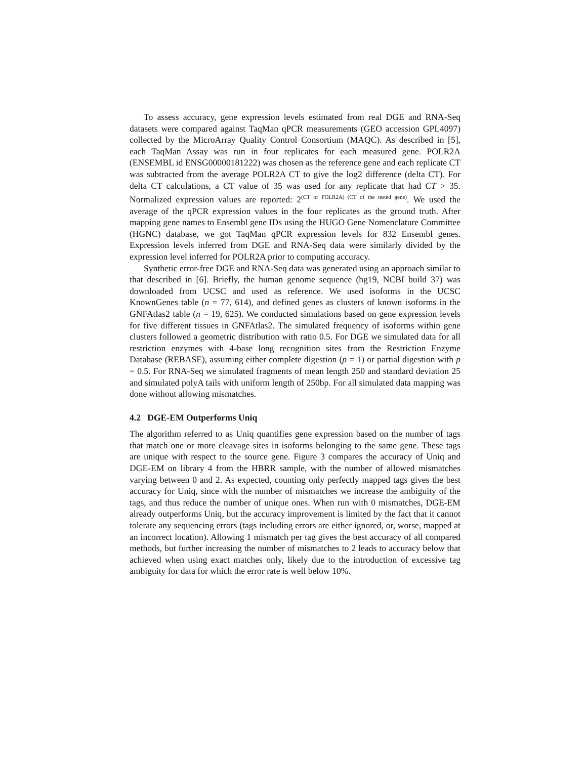To assess accuracy, gene expression levels estimated from real DGE and RNA-Seq datasets were compared against TaqMan qPCR measurements (GEO accession GPL4097) collected by the MicroArray Quality Control Consortium (MAQC). As described in [5], each TaqMan Assay was run in four replicates for each measured gene. POLR2A (ENSEMBL id ENSG00000181222) was chosen as the reference gene and each replicate CT was subtracted from the average POLR2A CT to give the log2 difference (delta CT). For delta CT calculations, a CT value of 35 was used for any replicate that had CT > 35. Normalized expression values are reported: 2<sup>(CT of POLR2A)−(CT of the tested gene)</sup>. We used the average of the qPCR expression values in the four replicates as the ground truth. After mapping gene names to Ensembl gene IDs using the HUGO Gene Nomenclature Committee (HGNC) database, we got TaqMan qPCR expression levels for 832 Ensembl genes. Expression levels inferred from DGE and RNA-Seq data were similarly divided by the expression level inferred for POLR2A prior to computing accuracy.
Synthetic error-free DGE and RNA-Seq data was generated using an approach similar to that described in [6]. Briefly, the human genome sequence (hg19, NCBI build 37) was downloaded from UCSC and used as reference. We used isoforms in the UCSC KnownGenes table (n = 77, 614), and defined genes as clusters of known isoforms in the GNFAtlas2 table (n = 19, 625). We conducted simulations based on gene expression levels for five different tissues in GNFAtlas2. The simulated frequency of isoforms within gene clusters followed a geometric distribution with ratio 0.5. For DGE we simulated data for all restriction enzymes with 4-base long recognition sites from the Restriction Enzyme Database (REBASE), assuming either complete digestion (p = 1) or partial digestion with p = 0.5. For RNA-Seq we simulated fragments of mean length 250 and standard deviation 25 and simulated polyA tails with uniform length of 250bp. For all simulated data mapping was done without allowing mismatches.
4.2 DGE-EM Outperforms Uniq
The algorithm referred to as Uniq quantifies gene expression based on the number of tags that match one or more cleavage sites in isoforms belonging to the same gene. These tags are unique with respect to the source gene. Figure 3 compares the accuracy of Uniq and DGE-EM on library 4 from the HBRR sample, with the number of allowed mismatches varying between 0 and 2. As expected, counting only perfectly mapped tags gives the best accuracy for Uniq, since with the number of mismatches we increase the ambiguity of the tags, and thus reduce the number of unique ones. When run with 0 mismatches, DGE-EM already outperforms Uniq, but the accuracy improvement is limited by the fact that it cannot tolerate any sequencing errors (tags including errors are either ignored, or, worse, mapped at an incorrect location). Allowing 1 mismatch per tag gives the best accuracy of all compared methods, but further increasing the number of mismatches to 2 leads to accuracy below that achieved when using exact matches only, likely due to the introduction of excessive tag ambiguity for data for which the error rate is well below 10%.